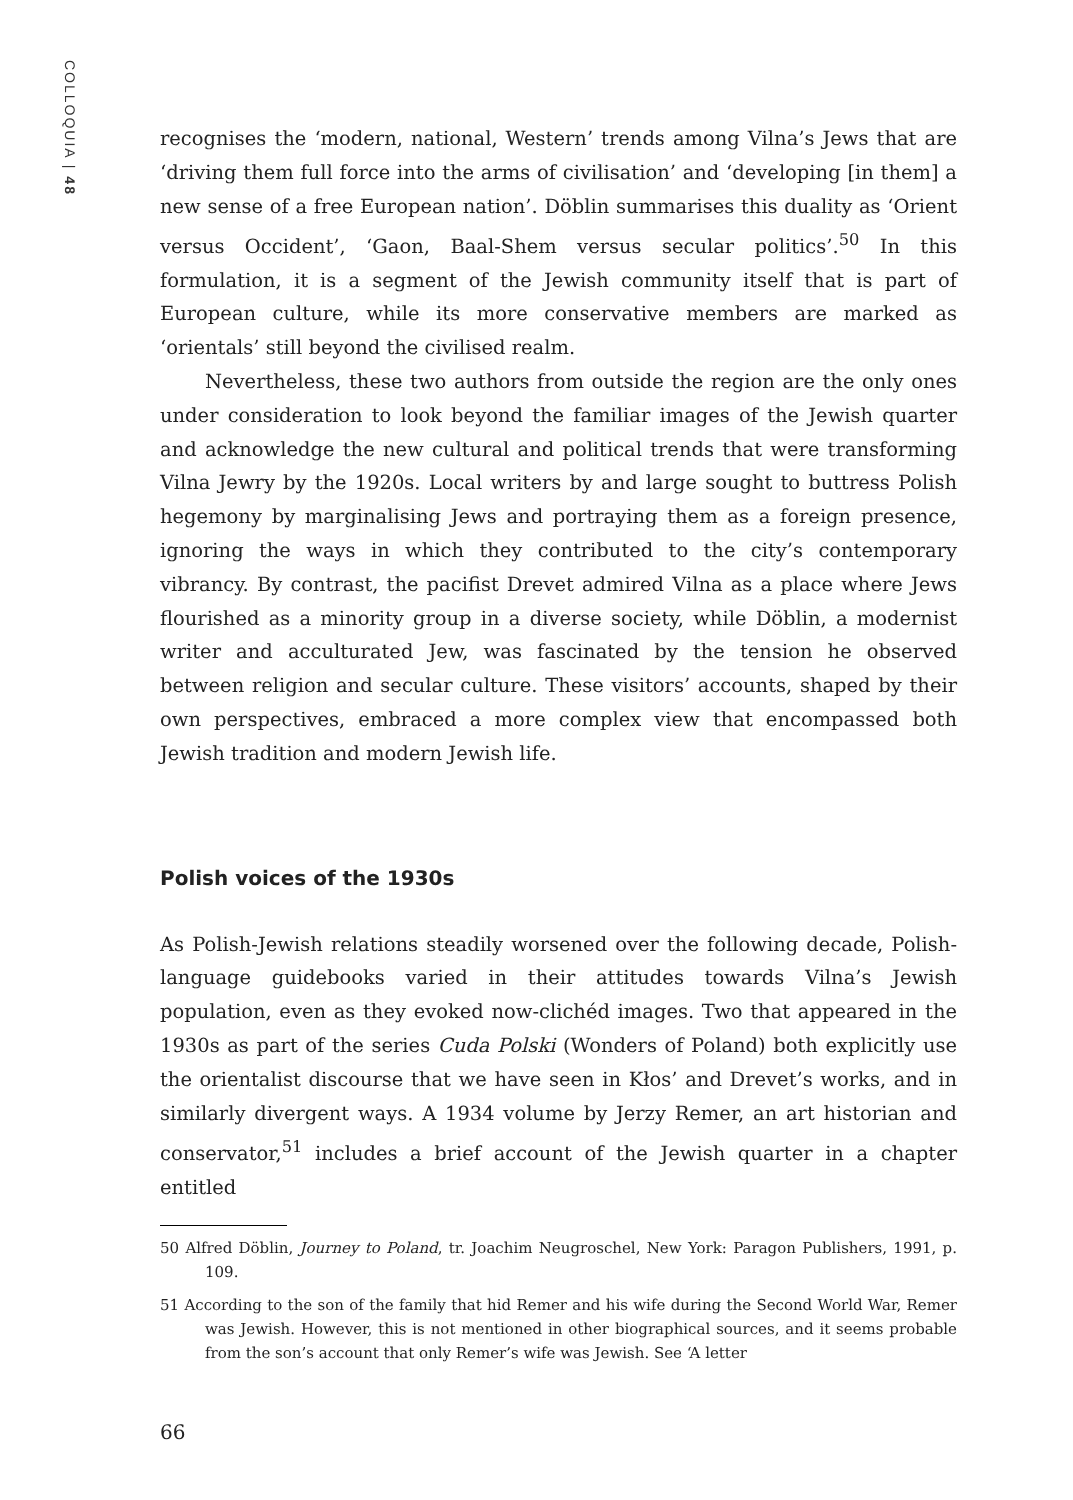COLLOQUIA | 48
recognises the ‘modern, national, Western’ trends among Vilna’s Jews that are ‘driving them full force into the arms of civilisation’ and ‘developing [in them] a new sense of a free European nation’. Döblin summarises this duality as ‘Orient versus Occident’, ‘Gaon, Baal-Shem versus secular politics’.<sup>50</sup> In this formulation, it is a segment of the Jewish community itself that is part of European culture, while its more conservative members are marked as ‘orientals’ still beyond the civilised realm.
Nevertheless, these two authors from outside the region are the only ones under consideration to look beyond the familiar images of the Jewish quarter and acknowledge the new cultural and political trends that were transforming Vilna Jewry by the 1920s. Local writers by and large sought to buttress Polish hegemony by marginalising Jews and portraying them as a foreign presence, ignoring the ways in which they contributed to the city’s contemporary vibrancy. By contrast, the pacifist Drevet admired Vilna as a place where Jews flourished as a minority group in a diverse society, while Döblin, a modernist writer and acculturated Jew, was fascinated by the tension he observed between religion and secular culture. These visitors’ accounts, shaped by their own perspectives, embraced a more complex view that encompassed both Jewish tradition and modern Jewish life.
Polish voices of the 1930s
As Polish-Jewish relations steadily worsened over the following decade, Polish-language guidebooks varied in their attitudes towards Vilna’s Jewish population, even as they evoked now-clichéd images. Two that appeared in the 1930s as part of the series Cuda Polski (Wonders of Poland) both explicitly use the orientalist discourse that we have seen in Kłos’ and Drevet’s works, and in similarly divergent ways. A 1934 volume by Jerzy Remer, an art historian and conservator,<sup>51</sup> includes a brief account of the Jewish quarter in a chapter entitled
50 Alfred Döblin, Journey to Poland, tr. Joachim Neugroschel, New York: Paragon Publishers, 1991, p. 109.
51 According to the son of the family that hid Remer and his wife during the Second World War, Remer was Jewish. However, this is not mentioned in other biographical sources, and it seems probable from the son’s account that only Remer’s wife was Jewish. See ‘A letter
66